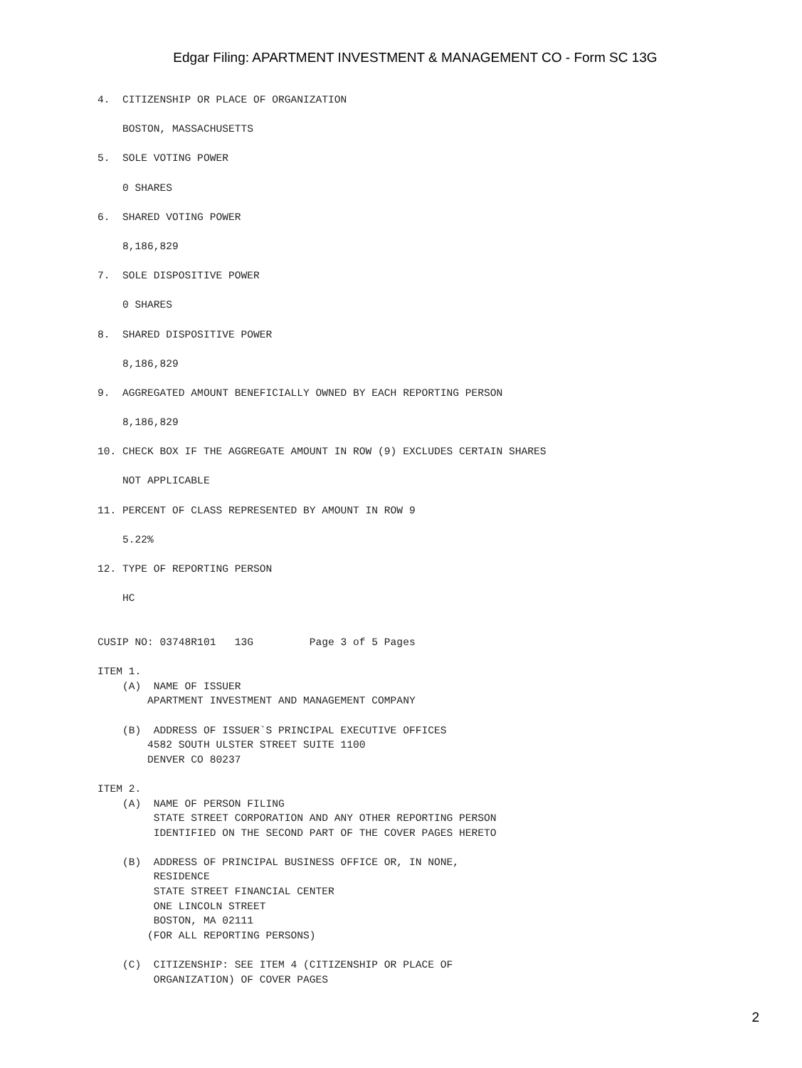Edgar Filing: APARTMENT INVESTMENT & MANAGEMENT CO - Form SC 13G
4.  CITIZENSHIP OR PLACE OF ORGANIZATION

    BOSTON, MASSACHUSETTS

5.  SOLE VOTING POWER

    0 SHARES

6.  SHARED VOTING POWER

    8,186,829

7.  SOLE DISPOSITIVE POWER

    0 SHARES

8.  SHARED DISPOSITIVE POWER

    8,186,829

9.  AGGREGATED AMOUNT BENEFICIALLY OWNED BY EACH REPORTING PERSON

    8,186,829

10. CHECK BOX IF THE AGGREGATE AMOUNT IN ROW (9) EXCLUDES CERTAIN SHARES

    NOT APPLICABLE

11. PERCENT OF CLASS REPRESENTED BY AMOUNT IN ROW 9

    5.22%

12. TYPE OF REPORTING PERSON

    HC


CUSIP NO: 03748R101   13G         Page 3 of 5 Pages

ITEM 1.
    (A)  NAME OF ISSUER
        APARTMENT INVESTMENT AND MANAGEMENT COMPANY

    (B)  ADDRESS OF ISSUER`S PRINCIPAL EXECUTIVE OFFICES
        4582 SOUTH ULSTER STREET SUITE 1100
        DENVER CO 80237

ITEM 2.
    (A)  NAME OF PERSON FILING
         STATE STREET CORPORATION AND ANY OTHER REPORTING PERSON
         IDENTIFIED ON THE SECOND PART OF THE COVER PAGES HERETO

    (B)  ADDRESS OF PRINCIPAL BUSINESS OFFICE OR, IN NONE,
         RESIDENCE
         STATE STREET FINANCIAL CENTER
         ONE LINCOLN STREET
         BOSTON, MA 02111
        (FOR ALL REPORTING PERSONS)

    (C)  CITIZENSHIP: SEE ITEM 4 (CITIZENSHIP OR PLACE OF
         ORGANIZATION) OF COVER PAGES
2